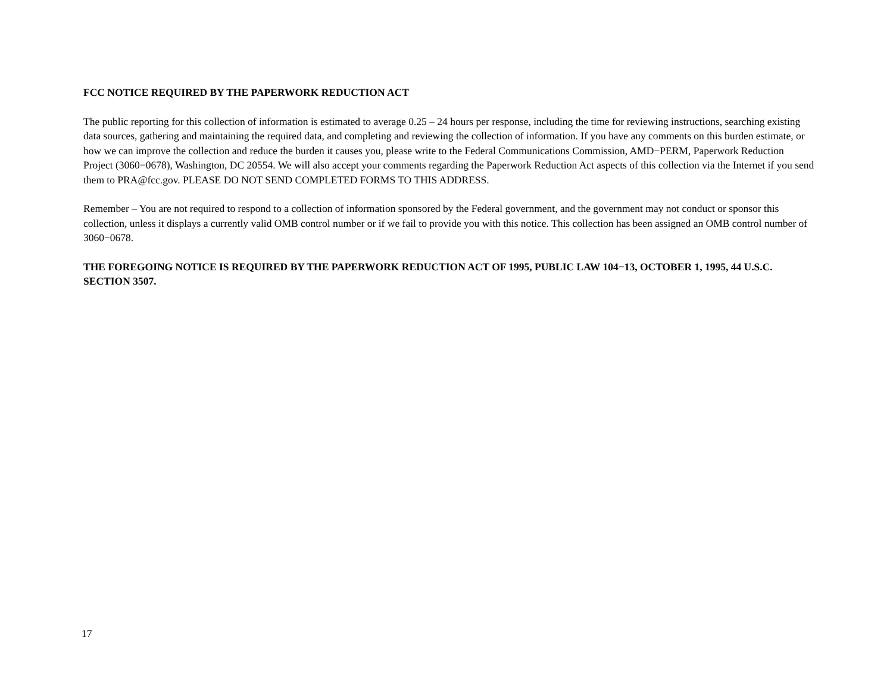FCC NOTICE REQUIRED BY THE PAPERWORK REDUCTION ACT
The public reporting for this collection of information is estimated to average 0.25 – 24 hours per response, including the time for reviewing instructions, searching existing data sources, gathering and maintaining the required data, and completing and reviewing the collection of information. If you have any comments on this burden estimate, or how we can improve the collection and reduce the burden it causes you, please write to the Federal Communications Commission, AMD−PERM, Paperwork Reduction Project (3060−0678), Washington, DC 20554. We will also accept your comments regarding the Paperwork Reduction Act aspects of this collection via the Internet if you send them to PRA@fcc.gov. PLEASE DO NOT SEND COMPLETED FORMS TO THIS ADDRESS.
Remember – You are not required to respond to a collection of information sponsored by the Federal government, and the government may not conduct or sponsor this collection, unless it displays a currently valid OMB control number or if we fail to provide you with this notice. This collection has been assigned an OMB control number of 3060−0678.
THE FOREGOING NOTICE IS REQUIRED BY THE PAPERWORK REDUCTION ACT OF 1995, PUBLIC LAW 104−13, OCTOBER 1, 1995, 44 U.S.C. SECTION 3507.
17